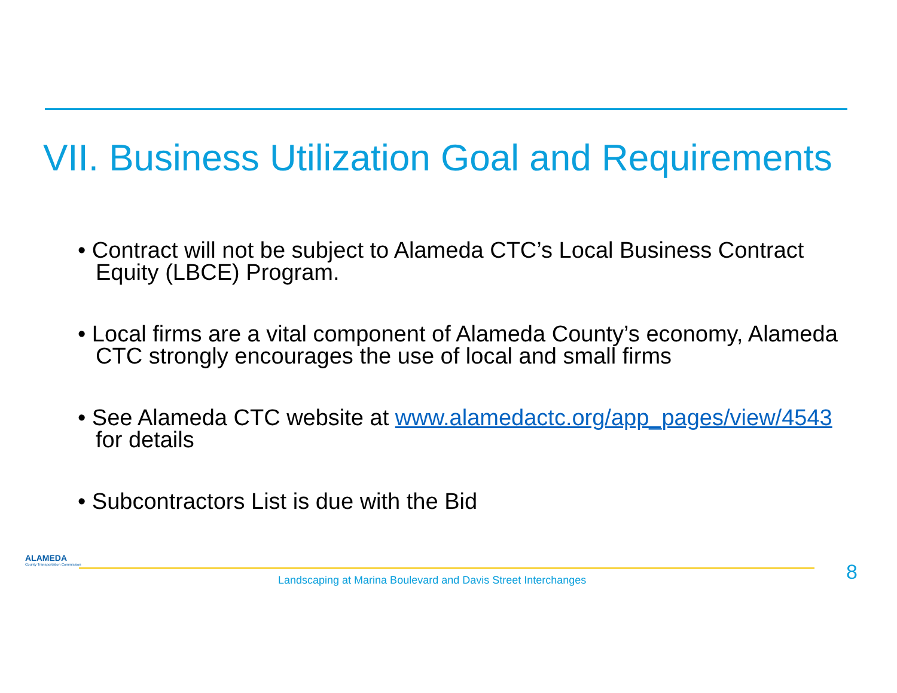VII. Business Utilization Goal and Requirements
• Contract will not be subject to Alameda CTC’s Local Business Contract Equity (LBCE) Program.
• Local firms are a vital component of Alameda County’s economy, Alameda CTC strongly encourages the use of local and small firms
• See Alameda CTC website at www.alamedactc.org/app_pages/view/4543 for details
• Subcontractors List is due with the Bid
ALAMEDA
County Transportation Commission
Landscaping at Marina Boulevard and Davis Street Interchanges
8